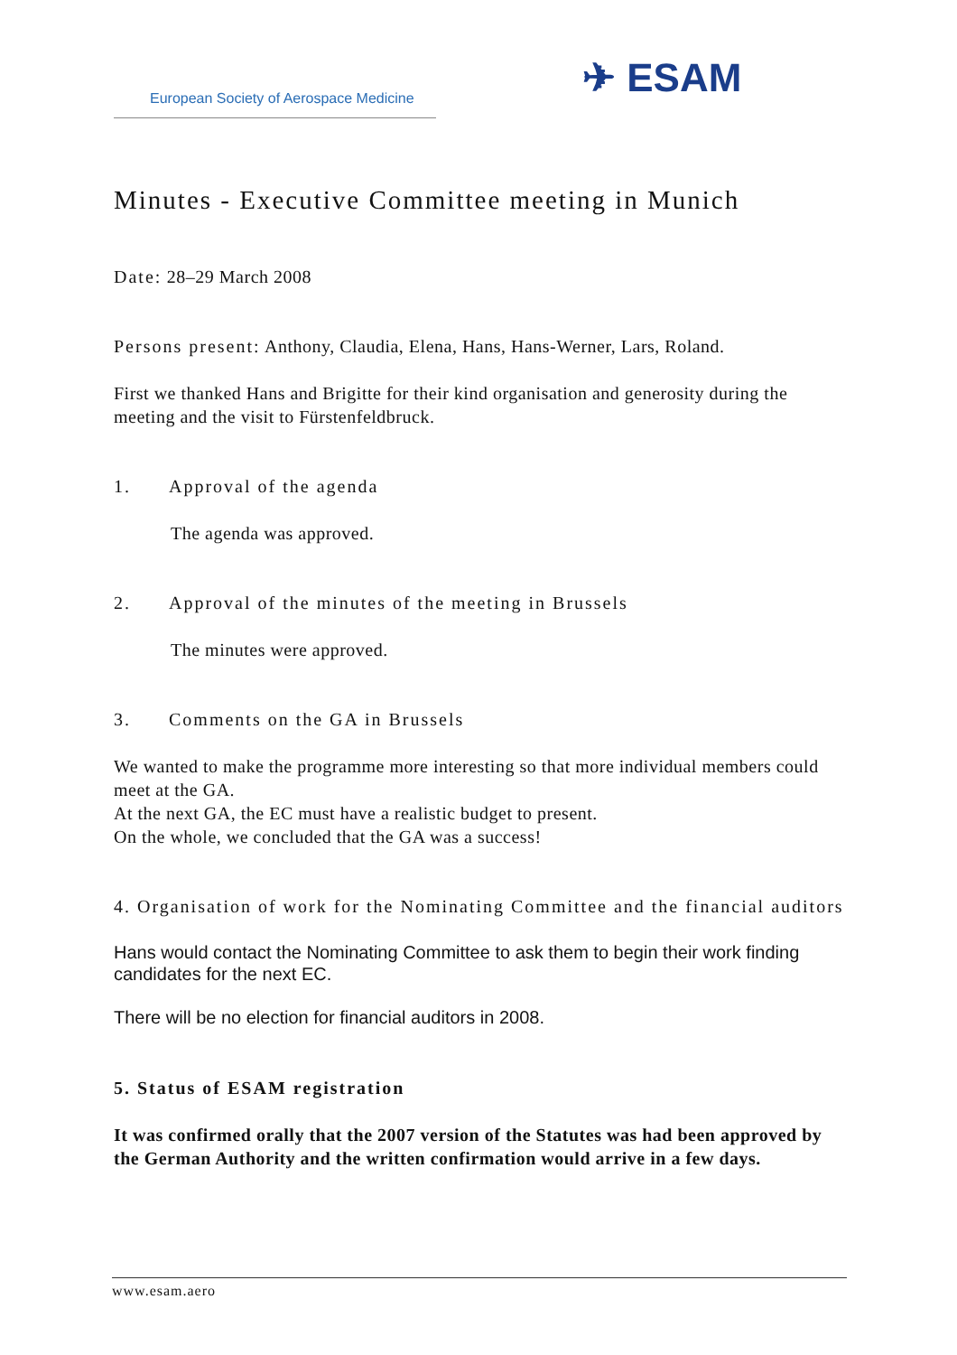European Society of Aerospace Medicine
✈ ESAM
Minutes - Executive Committee meeting in Munich
Date: 28–29 March 2008
Persons present: Anthony, Claudia, Elena, Hans, Hans-Werner, Lars, Roland.
First we thanked Hans and Brigitte for their kind organisation and generosity during the meeting and the visit to Fürstenfeldbruck.
1. Approval of the agenda
The agenda was approved.
2. Approval of the minutes of the meeting in Brussels
The minutes were approved.
3. Comments on the GA in Brussels
We wanted to make the programme more interesting so that more individual members could meet at the GA.
At the next GA, the EC must have a realistic budget to present.
On the whole, we concluded that the GA was a success!
4. Organisation of work for the Nominating Committee and the financial auditors
Hans would contact the Nominating Committee to ask them to begin their work finding candidates for the next EC.
There will be no election for financial auditors in 2008.
5. Status of ESAM registration
It was confirmed orally that the 2007 version of the Statutes was had been approved by the German Authority and the written confirmation would arrive in a few days.
www.esam.aero